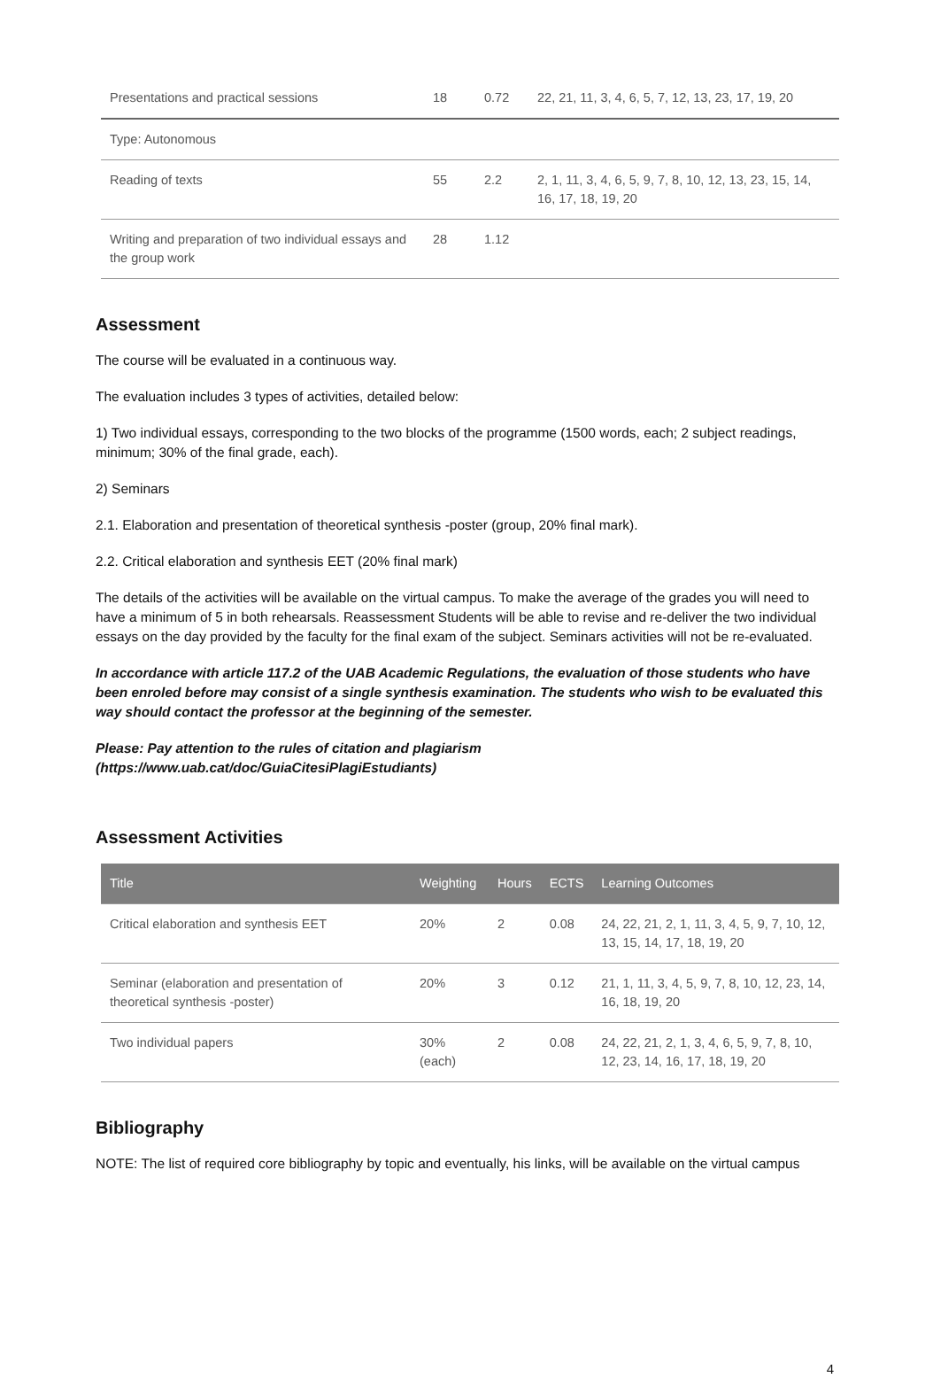| Presentations and practical sessions | 18 | 0.72 | 22, 21, 11, 3, 4, 6, 5, 7, 12, 13, 23, 17, 19, 20 |
| Type: Autonomous | | | |
| Reading of texts | 55 | 2.2 | 2, 1, 11, 3, 4, 6, 5, 9, 7, 8, 10, 12, 13, 23, 15, 14, 16, 17, 18, 19, 20 |
| Writing and preparation of two individual essays and the group work | 28 | 1.12 | |
Assessment
The course will be evaluated in a continuous way.
The evaluation includes 3 types of activities, detailed below:
1) Two individual essays, corresponding to the two blocks of the programme (1500 words, each; 2 subject readings, minimum; 30% of the final grade, each).
2) Seminars
2.1. Elaboration and presentation of theoretical synthesis -poster (group, 20% final mark).
2.2. Critical elaboration and synthesis EET (20% final mark)
The details of the activities will be available on the virtual campus. To make the average of the grades you will need to have a minimum of 5 in both rehearsals. Reassessment Students will be able to revise and re-deliver the two individual essays on the day provided by the faculty for the final exam of the subject. Seminars activities will not be re-evaluated.
In accordance with article 117.2 of the UAB Academic Regulations, the evaluation of those students who have been enroled before may consist of a single synthesis examination. The students who wish to be evaluated this way should contact the professor at the beginning of the semester.
Please: Pay attention to the rules of citation and plagiarism
(https://www.uab.cat/doc/GuiaCitesiPlagiEstudiants)
Assessment Activities
| Title | Weighting | Hours | ECTS | Learning Outcomes |
| --- | --- | --- | --- | --- |
| Critical elaboration and synthesis EET | 20% | 2 | 0.08 | 24, 22, 21, 2, 1, 11, 3, 4, 5, 9, 7, 10, 12, 13, 15, 14, 17, 18, 19, 20 |
| Seminar (elaboration and presentation of theoretical synthesis -poster) | 20% | 3 | 0.12 | 21, 1, 11, 3, 4, 5, 9, 7, 8, 10, 12, 23, 14, 16, 18, 19, 20 |
| Two individual papers | 30% (each) | 2 | 0.08 | 24, 22, 21, 2, 1, 3, 4, 6, 5, 9, 7, 8, 10, 12, 23, 14, 16, 17, 18, 19, 20 |
Bibliography
NOTE: The list of required core bibliography by topic and eventually, his links, will be available on the virtual campus
4